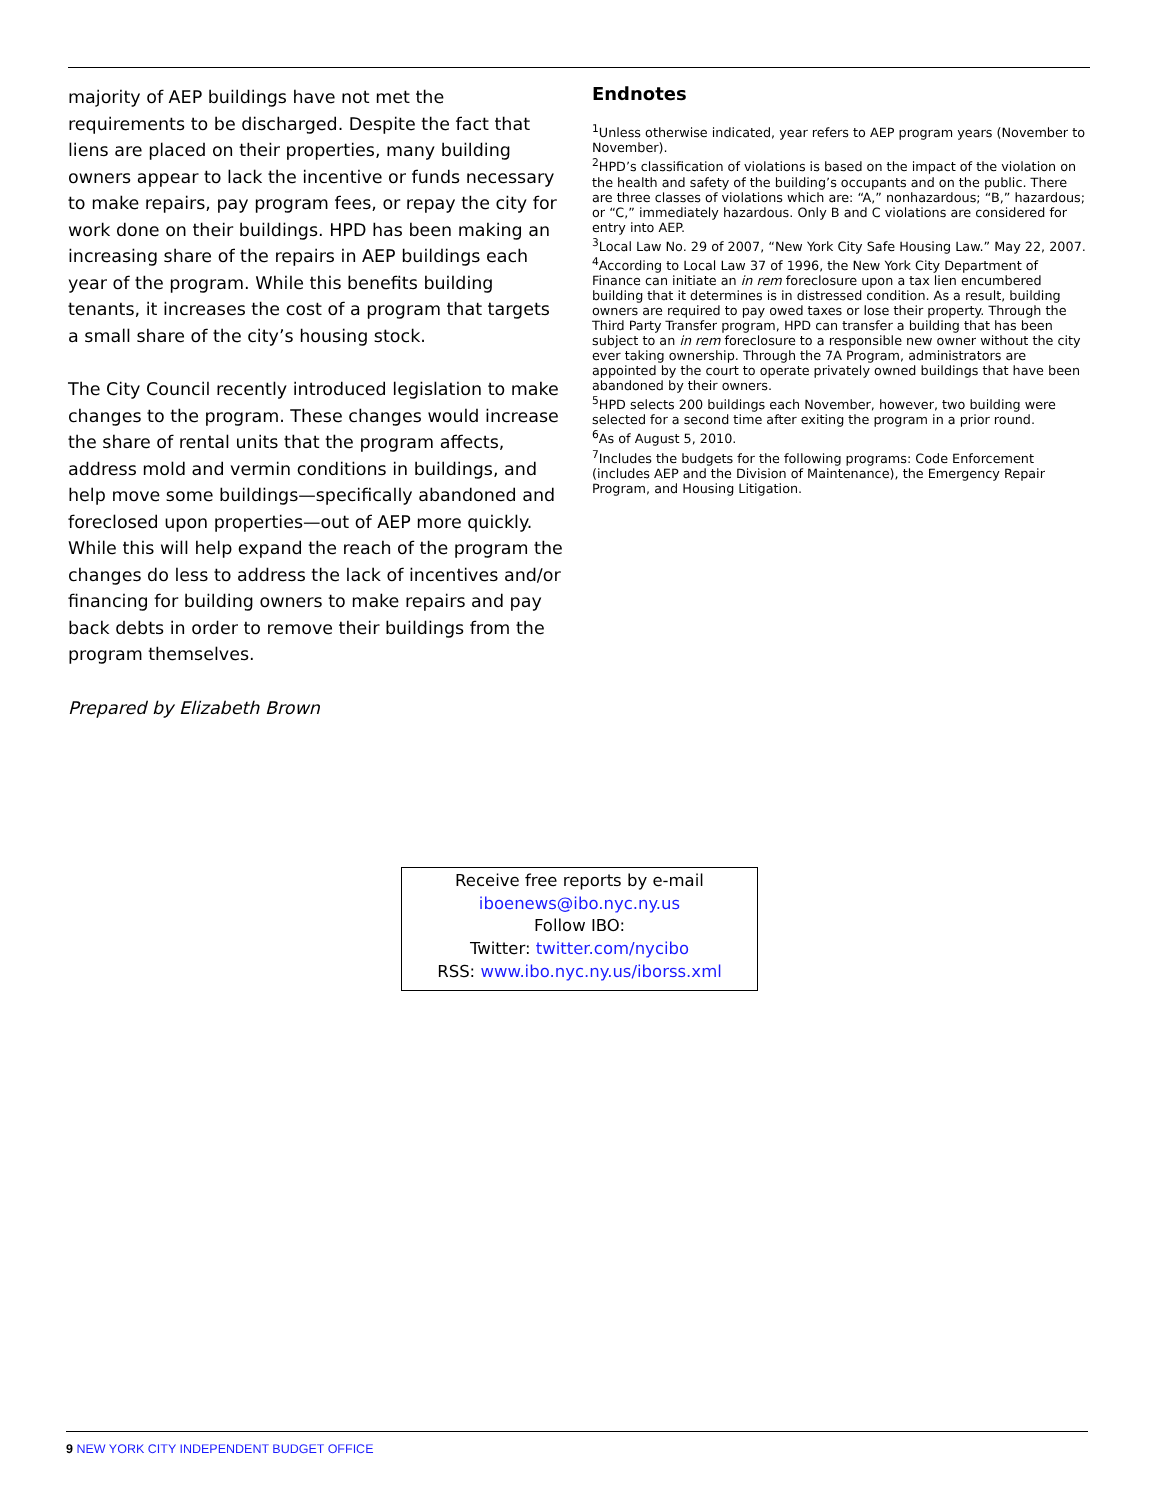majority of AEP buildings have not met the requirements to be discharged. Despite the fact that liens are placed on their properties, many building owners appear to lack the incentive or funds necessary to make repairs, pay program fees, or repay the city for work done on their buildings. HPD has been making an increasing share of the repairs in AEP buildings each year of the program. While this benefits building tenants, it increases the cost of a program that targets a small share of the city’s housing stock.
The City Council recently introduced legislation to make changes to the program. These changes would increase the share of rental units that the program affects, address mold and vermin conditions in buildings, and help move some buildings—specifically abandoned and foreclosed upon properties—out of AEP more quickly. While this will help expand the reach of the program the changes do less to address the lack of incentives and/or financing for building owners to make repairs and pay back debts in order to remove their buildings from the program themselves.
Prepared by Elizabeth Brown
Endnotes
<sup>1</sup> Unless otherwise indicated, year refers to AEP program years (November to November).
<sup>2</sup>HPD’s classification of violations is based on the impact of the violation on the health and safety of the building’s occupants and on the public. There are three classes of violations which are: “A,” nonhazardous; “B,” hazardous; or “C,” immediately hazardous. Only B and C violations are considered for entry into AEP.
<sup>3</sup> Local Law No. 29 of 2007, “New York City Safe Housing Law.” May 22, 2007.
<sup>4</sup> According to Local Law 37 of 1996, the New York City Department of Finance can initiate an in rem foreclosure upon a tax lien encumbered building that it determines is in distressed condition. As a result, building owners are required to pay owed taxes or lose their property. Through the Third Party Transfer program, HPD can transfer a building that has been subject to an in rem foreclosure to a responsible new owner without the city ever taking ownership. Through the 7A Program, administrators are appointed by the court to operate privately owned buildings that have been abandoned by their owners.
<sup>5</sup>HPD selects 200 buildings each November, however, two building were selected for a second time after exiting the program in a prior round.
<sup>6</sup> As of August 5, 2010.
<sup>7</sup> Includes the budgets for the following programs: Code Enforcement (includes AEP and the Division of Maintenance), the Emergency Repair Program, and Housing Litigation.
Receive free reports by e-mail
iboenews@ibo.nyc.ny.us
Follow IBO:
Twitter: twitter.com/nycibo
RSS: www.ibo.nyc.ny.us/iborss.xml
9 NEW YORK CITY INDEPENDENT BUDGET OFFICE